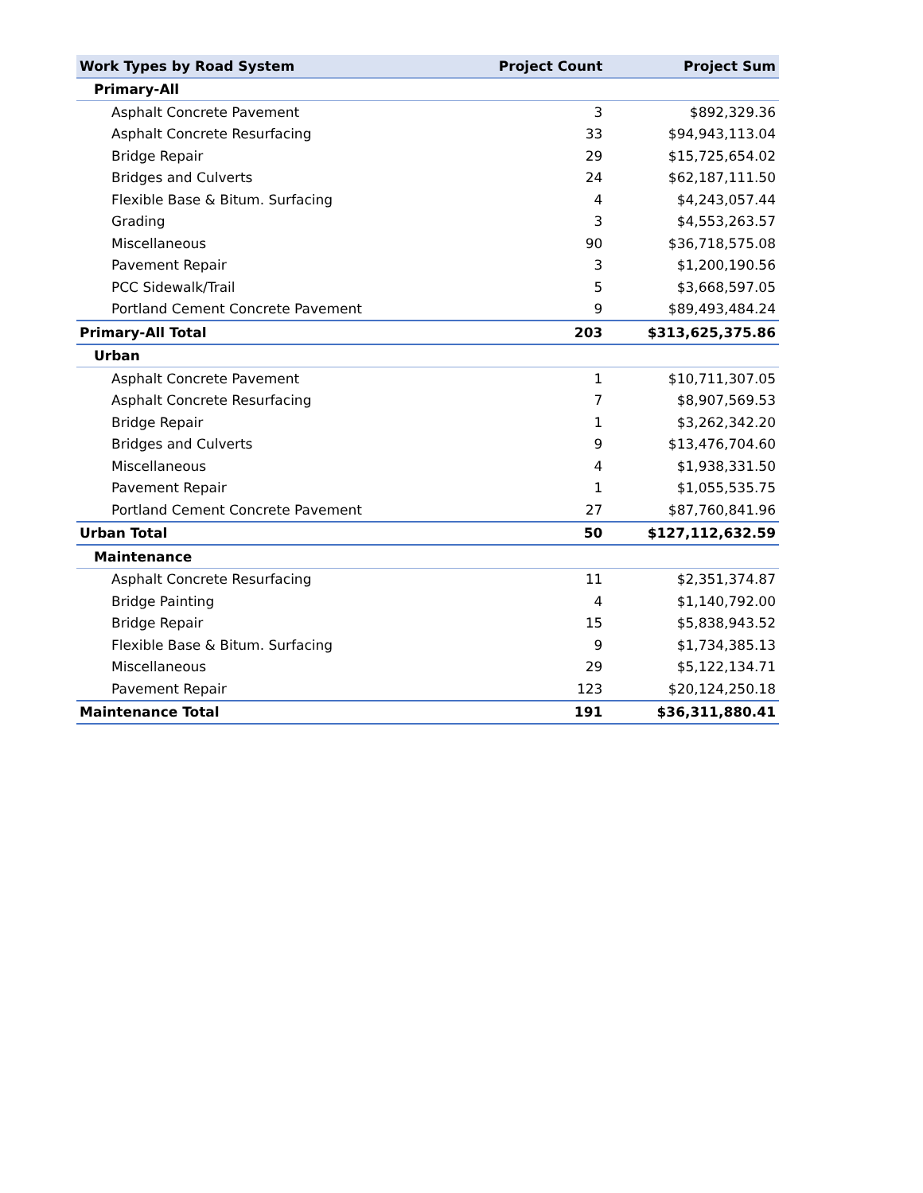| Work Types by Road System | Project Count | Project Sum |
| --- | --- | --- |
| Primary-All | | |
| Asphalt Concrete Pavement | 3 | $892,329.36 |
| Asphalt Concrete Resurfacing | 33 | $94,943,113.04 |
| Bridge Repair | 29 | $15,725,654.02 |
| Bridges and Culverts | 24 | $62,187,111.50 |
| Flexible Base & Bitum. Surfacing | 4 | $4,243,057.44 |
| Grading | 3 | $4,553,263.57 |
| Miscellaneous | 90 | $36,718,575.08 |
| Pavement Repair | 3 | $1,200,190.56 |
| PCC Sidewalk/Trail | 5 | $3,668,597.05 |
| Portland Cement Concrete Pavement | 9 | $89,493,484.24 |
| Primary-All Total | 203 | $313,625,375.86 |
| Urban | | |
| Asphalt Concrete Pavement | 1 | $10,711,307.05 |
| Asphalt Concrete Resurfacing | 7 | $8,907,569.53 |
| Bridge Repair | 1 | $3,262,342.20 |
| Bridges and Culverts | 9 | $13,476,704.60 |
| Miscellaneous | 4 | $1,938,331.50 |
| Pavement Repair | 1 | $1,055,535.75 |
| Portland Cement Concrete Pavement | 27 | $87,760,841.96 |
| Urban Total | 50 | $127,112,632.59 |
| Maintenance | | |
| Asphalt Concrete Resurfacing | 11 | $2,351,374.87 |
| Bridge Painting | 4 | $1,140,792.00 |
| Bridge Repair | 15 | $5,838,943.52 |
| Flexible Base & Bitum. Surfacing | 9 | $1,734,385.13 |
| Miscellaneous | 29 | $5,122,134.71 |
| Pavement Repair | 123 | $20,124,250.18 |
| Maintenance Total | 191 | $36,311,880.41 |